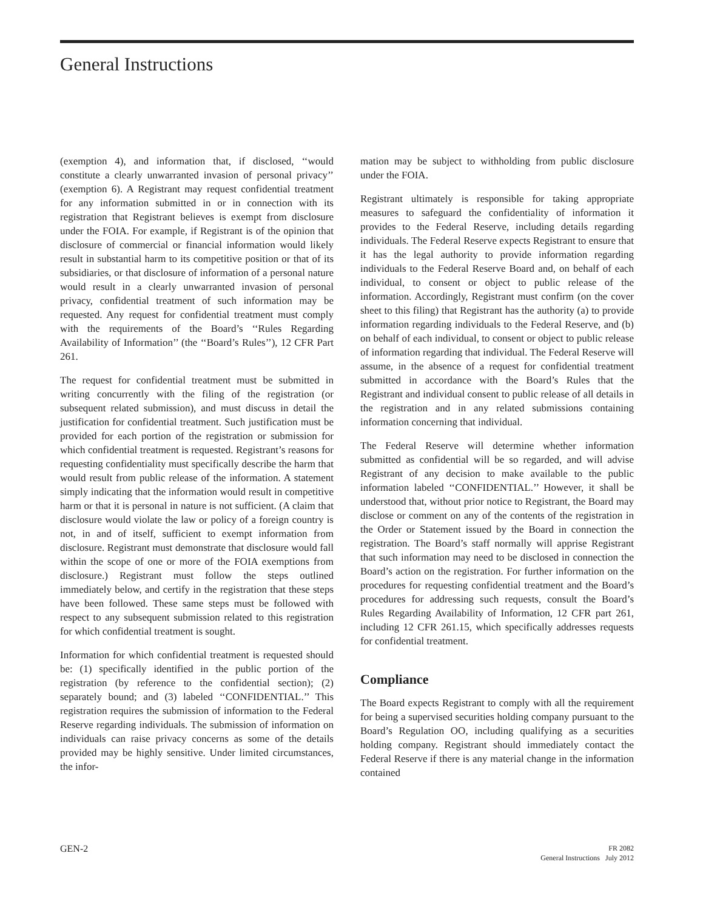General Instructions
(exemption 4), and information that, if disclosed, ‘‘would constitute a clearly unwarranted invasion of personal privacy’’ (exemption 6). A Registrant may request confidential treatment for any information submitted in or in connection with its registration that Registrant believes is exempt from disclosure under the FOIA. For example, if Registrant is of the opinion that disclosure of commercial or financial information would likely result in substantial harm to its competitive position or that of its subsidiaries, or that disclosure of information of a personal nature would result in a clearly unwarranted invasion of personal privacy, confidential treatment of such information may be requested. Any request for confidential treatment must comply with the requirements of the Board’s ‘‘Rules Regarding Availability of Information’’ (the ‘‘Board’s Rules’’), 12 CFR Part 261.
The request for confidential treatment must be submitted in writing concurrently with the filing of the registration (or subsequent related submission), and must discuss in detail the justification for confidential treatment. Such justification must be provided for each portion of the registration or submission for which confidential treatment is requested. Registrant’s reasons for requesting confidentiality must specifically describe the harm that would result from public release of the information. A statement simply indicating that the information would result in competitive harm or that it is personal in nature is not sufficient. (A claim that disclosure would violate the law or policy of a foreign country is not, in and of itself, sufficient to exempt information from disclosure. Registrant must demonstrate that disclosure would fall within the scope of one or more of the FOIA exemptions from disclosure.) Registrant must follow the steps outlined immediately below, and certify in the registration that these steps have been followed. These same steps must be followed with respect to any subsequent submission related to this registration for which confidential treatment is sought.
Information for which confidential treatment is requested should be: (1) specifically identified in the public portion of the registration (by reference to the confidential section); (2) separately bound; and (3) labeled ‘‘CONFIDENTIAL.’’ This registration requires the submission of information to the Federal Reserve regarding individuals. The submission of information on individuals can raise privacy concerns as some of the details provided may be highly sensitive. Under limited circumstances, the infor-
mation may be subject to withholding from public disclosure under the FOIA.
Registrant ultimately is responsible for taking appropriate measures to safeguard the confidentiality of information it provides to the Federal Reserve, including details regarding individuals. The Federal Reserve expects Registrant to ensure that it has the legal authority to provide information regarding individuals to the Federal Reserve Board and, on behalf of each individual, to consent or object to public release of the information. Accordingly, Registrant must confirm (on the cover sheet to this filing) that Registrant has the authority (a) to provide information regarding individuals to the Federal Reserve, and (b) on behalf of each individual, to consent or object to public release of information regarding that individual. The Federal Reserve will assume, in the absence of a request for confidential treatment submitted in accordance with the Board’s Rules that the Registrant and individual consent to public release of all details in the registration and in any related submissions containing information concerning that individual.
The Federal Reserve will determine whether information submitted as confidential will be so regarded, and will advise Registrant of any decision to make available to the public information labeled ‘‘CONFIDENTIAL.’’ However, it shall be understood that, without prior notice to Registrant, the Board may disclose or comment on any of the contents of the registration in the Order or Statement issued by the Board in connection the registration. The Board’s staff normally will apprise Registrant that such information may need to be disclosed in connection the Board’s action on the registration. For further information on the procedures for requesting confidential treatment and the Board’s procedures for addressing such requests, consult the Board’s Rules Regarding Availability of Information, 12 CFR part 261, including 12 CFR 261.15, which specifically addresses requests for confidential treatment.
Compliance
The Board expects Registrant to comply with all the requirement for being a supervised securities holding company pursuant to the Board’s Regulation OO, including qualifying as a securities holding company. Registrant should immediately contact the Federal Reserve if there is any material change in the information contained
GEN-2
FR 2082
General Instructions July 2012